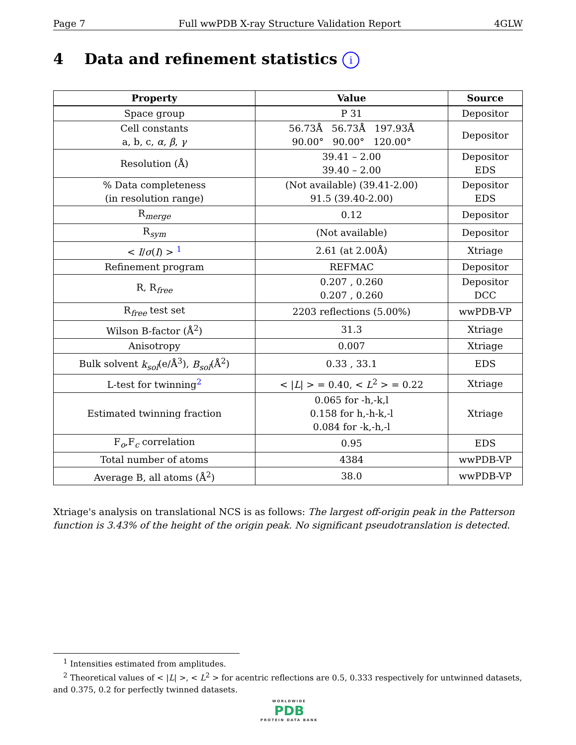Page 7 Full wwPDB X-ray Structure Validation Report 4GLW
4 Data and refinement statistics i
| Property | Value | Source |
| --- | --- | --- |
| Space group | P 31 | Depositor |
| Cell constants a, b, c, α , β , γ | 56.73Å 56.73Å 197.93Å 90.00° 90.00° 120.00° | Depositor |
| Resolution (Å) | 39.41 – 2.00 39.40 – 2.00 | Depositor EDS |
| % Data completeness (in resolution range) | (Not available) (39.41-2.00) 91.5 (39.40-2.00) | Depositor EDS |
| R<sub>merge</sub> | 0.12 | Depositor |
| R<sub>sym</sub> | (Not available) | Depositor |
| < I / σ ( I ) > <sup>1</sup> | 2.61 (at 2.00Å) | Xtriage |
| Refinement program | REFMAC | Depositor |
| R, R<sub>free</sub> | 0.207 , 0.260 0.207 , 0.260 | Depositor DCC |
| R<sub>free</sub> test set | 2203 reflections (5.00%) | wwPDB-VP |
| Wilson B-factor (Å<sup>2</sup>) | 31.3 | Xtriage |
| Anisotropy | 0.007 | Xtriage |
| Bulk solvent k<sub>sol</sub> (e/Å<sup>3</sup>), B<sub>sol</sub> (Å<sup>2</sup>) | 0.33 , 33.1 | EDS |
| L-test for twinning<sup>2</sup> | < / L / > = 0.40, < L<sup>2</sup> > = 0.22 | Xtriage |
| Estimated twinning fraction | 0.065 for -h,-k,l 0.158 for h,-h-k,-l 0.084 for -k,-h,-l | Xtriage |
| F<sub>o</sub>,F<sub>c</sub> correlation | 0.95 | EDS |
| Total number of atoms | 4384 | wwPDB-VP |
| Average B, all atoms (Å<sup>2</sup>) | 38.0 | wwPDB-VP |
Xtriage's analysis on translational NCS is as follows: The largest off-origin peak in the Patterson function is 3.43% of the height of the origin peak. No significant pseudotranslation is detected.
<sup>1</sup> Intensities estimated from amplitudes.
<sup>2</sup> Theoretical values of < |L| >, < L<sup>2</sup> > for acentric reflections are 0.5, 0.333 respectively for untwinned datasets, and 0.375, 0.2 for perfectly twinned datasets.
WORLDWIDE
PDB
PROTEIN DATA BANK